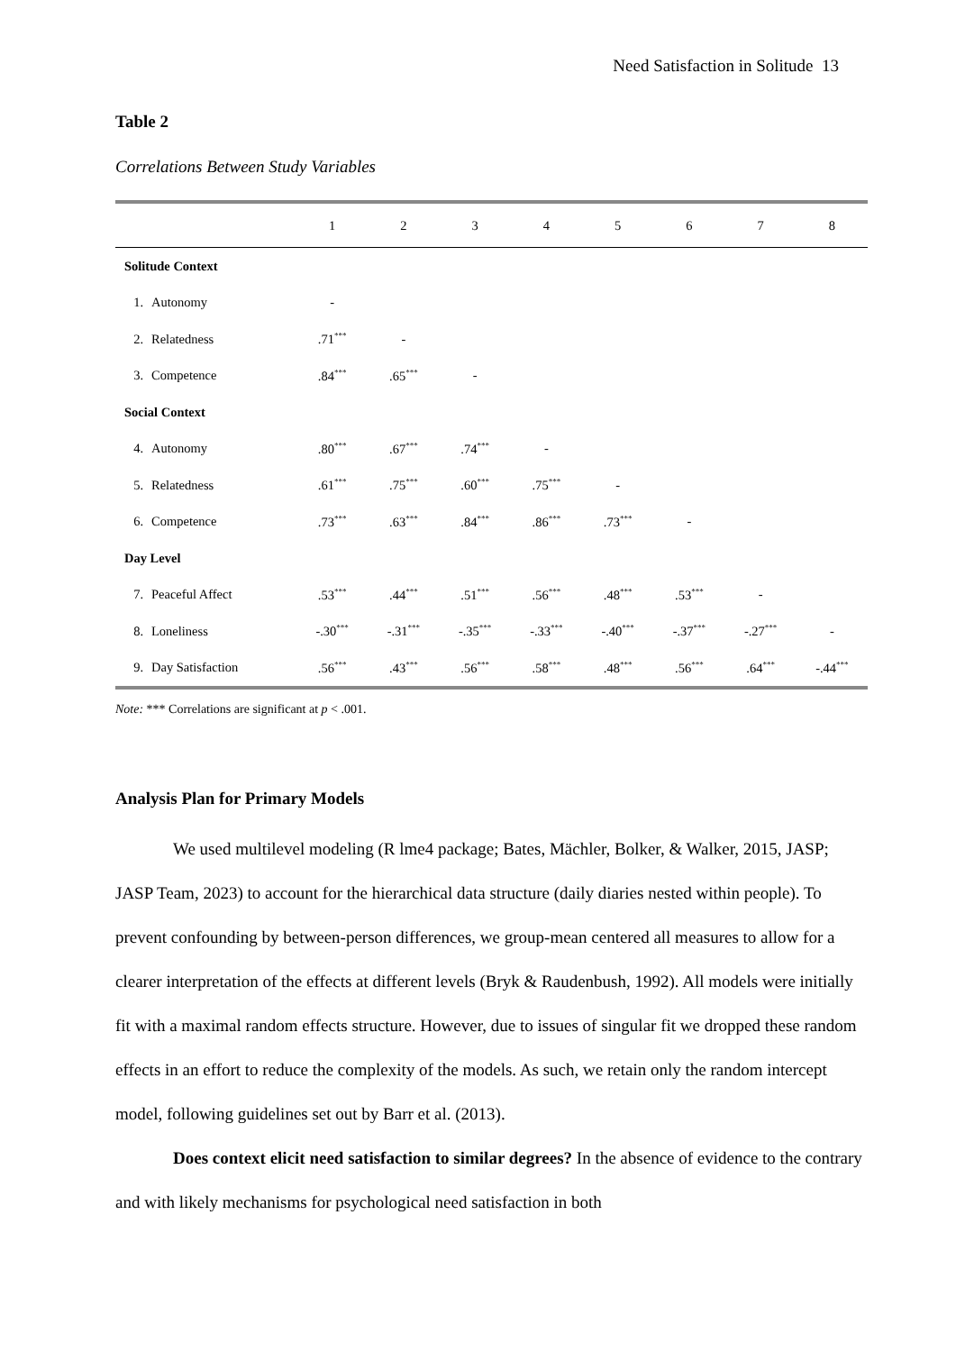Need Satisfaction in Solitude 13
Table 2
Correlations Between Study Variables
| | | 1 | 2 | 3 | 4 | 5 | 6 | 7 | 8 |
| --- | --- | --- | --- | --- | --- | --- | --- | --- | --- |
| Solitude Context | | | | | | | | | |
| 1. | Autonomy | - | | | | | | | |
| 2. | Relatedness | .71<sup>***</sup> | - | | | | | | |
| 3. | Competence | .84<sup>***</sup> | .65<sup>***</sup> | - | | | | | |
| Social Context | | | | | | | | | |
| 4. | Autonomy | .80<sup>***</sup> | .67<sup>***</sup> | .74<sup>***</sup> | - | | | | |
| 5. | Relatedness | .61<sup>***</sup> | .75<sup>***</sup> | .60<sup>***</sup> | .75<sup>***</sup> | - | | | |
| 6. | Competence | .73<sup>***</sup> | .63<sup>***</sup> | .84<sup>***</sup> | .86<sup>***</sup> | .73<sup>***</sup> | - | | |
| Day Level | | | | | | | | | |
| 7. | Peaceful Affect | .53<sup>***</sup> | .44<sup>***</sup> | .51<sup>***</sup> | .56<sup>***</sup> | .48<sup>***</sup> | .53<sup>***</sup> | - | |
| 8. | Loneliness | -.30<sup>***</sup> | -.31<sup>***</sup> | -.35<sup>***</sup> | -.33<sup>***</sup> | -.40<sup>***</sup> | -.37<sup>***</sup> | -.27<sup>***</sup> | - |
| 9. | Day Satisfaction | .56<sup>***</sup> | .43<sup>***</sup> | .56<sup>***</sup> | .58<sup>***</sup> | .48<sup>***</sup> | .56<sup>***</sup> | .64<sup>***</sup> | -.44<sup>***</sup> |
Note: *** Correlations are significant at p < .001.
Analysis Plan for Primary Models
We used multilevel modeling (R lme4 package; Bates, Mächler, Bolker, & Walker, 2015, JASP; JASP Team, 2023) to account for the hierarchical data structure (daily diaries nested within people). To prevent confounding by between-person differences, we group-mean centered all measures to allow for a clearer interpretation of the effects at different levels (Bryk & Raudenbush, 1992). All models were initially fit with a maximal random effects structure. However, due to issues of singular fit we dropped these random effects in an effort to reduce the complexity of the models. As such, we retain only the random intercept model, following guidelines set out by Barr et al. (2013).
Does context elicit need satisfaction to similar degrees? In the absence of evidence to the contrary and with likely mechanisms for psychological need satisfaction in both